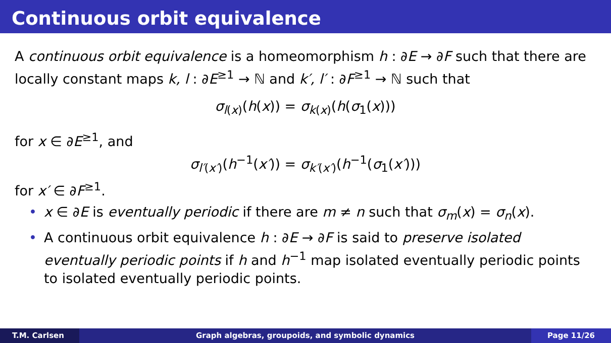Continuous orbit equivalence
A continuous orbit equivalence is a homeomorphism h : ∂E → ∂F such that there are locally constant maps k, l : ∂E<sup>≥1</sup> → ℕ and k′, l′ : ∂F<sup>≥1</sup> → ℕ such that
σ<sub>l(x)</sub>(h(x)) = σ<sub>k(x)</sub>(h(σ<sub>1</sub>(x)))
for x ∈ ∂E<sup>≥1</sup>, and
σ<sub>l′(x′)</sub>(h<sup>−1</sup>(x′)) = σ<sub>k′(x′)</sub>(h<sup>−1</sup>(σ<sub>1</sub>(x′)))
for x′ ∈ ∂F<sup>≥1</sup>.
• x ∈ ∂E is eventually periodic if there are m ≠ n such that σ<sub>m</sub>(x) = σ<sub>n</sub>(x).
• A continuous orbit equivalence h : ∂E → ∂F is said to preserve isolated eventually periodic points if h and h<sup>−1</sup> map isolated eventually periodic points to isolated eventually periodic points.
T.M. Carlsen Graph algebras, groupoids, and symbolic dynamics
Page 11/26